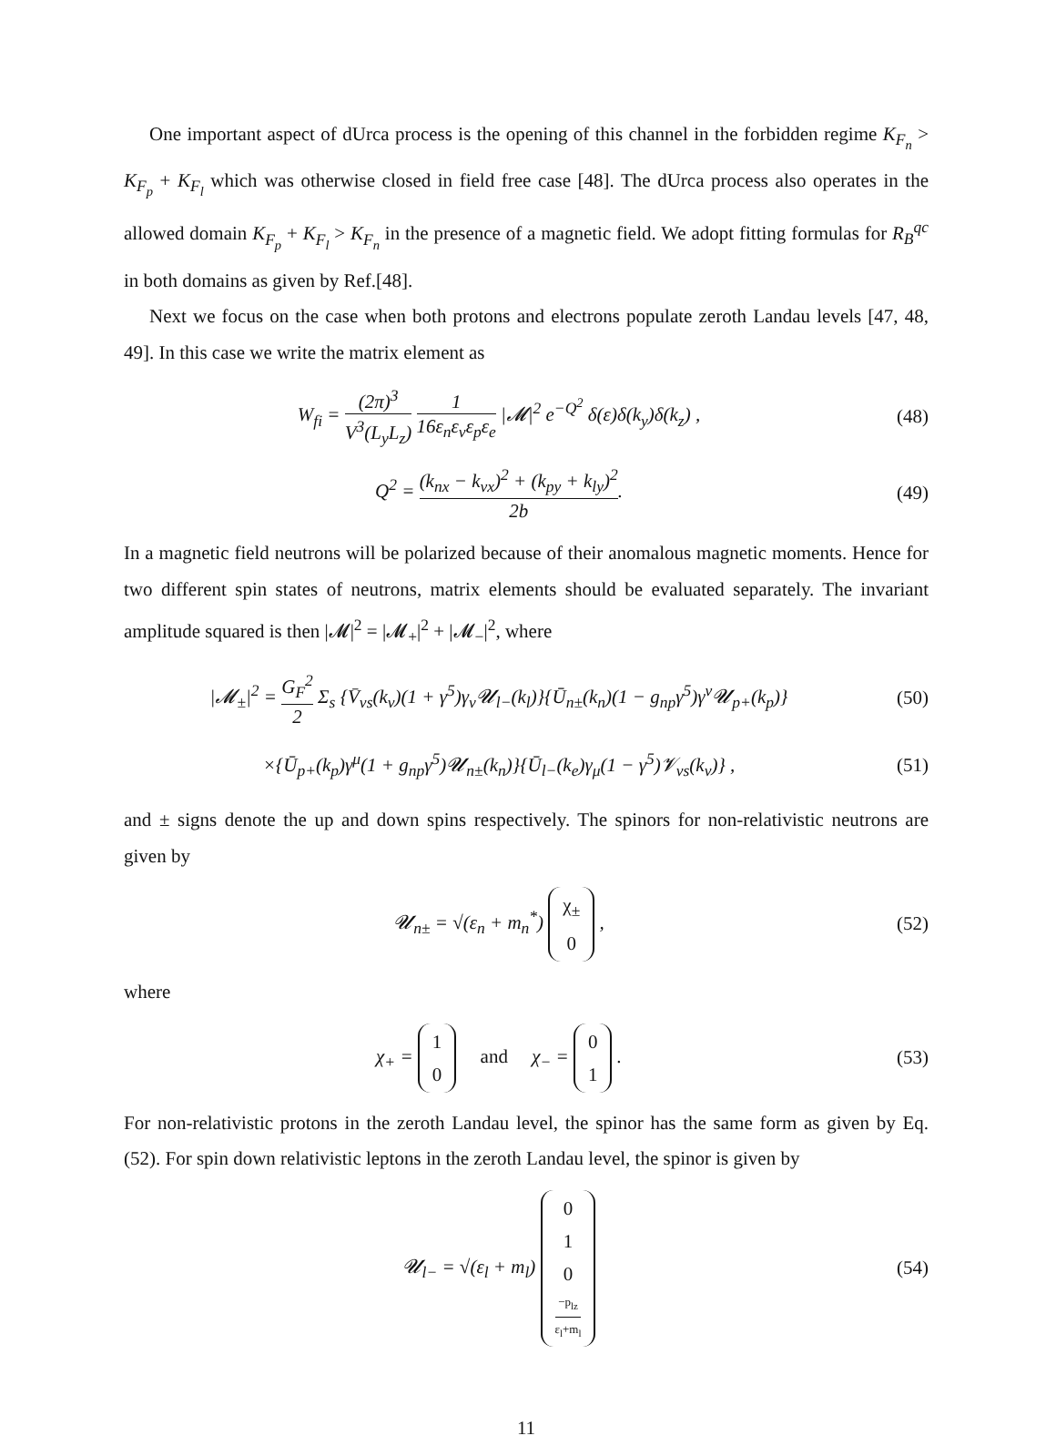One important aspect of dUrca process is the opening of this channel in the forbidden regime K<sub>F<sub>n</sub></sub> > K<sub>F<sub>p</sub></sub> + K<sub>F<sub>l</sub></sub> which was otherwise closed in field free case [48]. The dUrca process also operates in the allowed domain K<sub>F<sub>p</sub></sub> + K<sub>F<sub>l</sub></sub> > K<sub>F<sub>n</sub></sub> in the presence of a magnetic field. We adopt fitting formulas for R<sub>B</sub><sup>qc</sup> in both domains as given by Ref.[48].
Next we focus on the case when both protons and electrons populate zeroth Landau levels [47, 48, 49]. In this case we write the matrix element as
W<sub>fi</sub> = (2π)<sup>3</sup> V<sup>3</sup>(L<sub>y</sub>L<sub>z</sub>) 1 16ε<sub>n</sub>ε<sub>ν</sub>ε<sub>p</sub>ε<sub>e</sub> |𝓜|<sup>2</sup> e<sup>−Q<sup>2</sup></sup> δ(ε)δ(k<sub>y</sub>)δ(k<sub>z</sub>) ,
(48)
Q<sup>2</sup> = (k<sub>nx</sub> − k<sub>νx</sub>)<sup>2</sup> + (k<sub>py</sub> + k<sub>ly</sub>)<sup>2</sup> 2b.
(49)
In a magnetic field neutrons will be polarized because of their anomalous magnetic moments. Hence for two different spin states of neutrons, matrix elements should be evaluated separately. The invariant amplitude squared is then |𝓜|<sup>2</sup> = |𝓜<sub>+</sub>|<sup>2</sup> + |𝓜<sub>−</sub>|<sup>2</sup>, where
|𝓜<sub>±</sub>|<sup>2</sup> = G<sub>F</sub><sup>2</sup> 2 Σ<sub>s</sub> {V̄<sub>νs</sub>(k<sub>ν</sub>)(1 + γ<sup>5</sup>)γ<sub>ν</sub>𝓤<sub>l−</sub>(k<sub>l</sub>)}{Ū<sub>n±</sub>(k<sub>n</sub>)(1 − g<sub>np</sub>γ<sup>5</sup>)γ<sup>ν</sup>𝓤<sub>p+</sub>(k<sub>p</sub>)}
(50)
×{Ū<sub>p+</sub>(k<sub>p</sub>)γ<sup>μ</sup>(1 + g<sub>np</sub>γ<sup>5</sup>)𝓤<sub>n±</sub>(k<sub>n</sub>)}{Ū<sub>l−</sub>(k<sub>e</sub>)γ<sub>μ</sub>(1 − γ<sup>5</sup>)𝓥<sub>νs</sub>(k<sub>ν</sub>)} ,
(51)
and ± signs denote the up and down spins respectively. The spinors for non-relativistic neutrons are given by
𝓤<sub>n±</sub> = √(ε<sub>n</sub> + m<sub>n</sub><sup>*</sup>) χ<sub>±</sub>
0 ,
(52)
where
χ<sub>+</sub> = 1
0 and χ<sub>−</sub> = 0
1 .
(53)
For non-relativistic protons in the zeroth Landau level, the spinor has the same form as given by Eq. (52). For spin down relativistic leptons in the zeroth Landau level, the spinor is given by
𝓤<sub>l−</sub> = √(ε<sub>l</sub> + m<sub>l</sub>) 0
1
0
−p<sub>lz</sub> ε<sub>l</sub>+m<sub>l</sub>
(54)
11